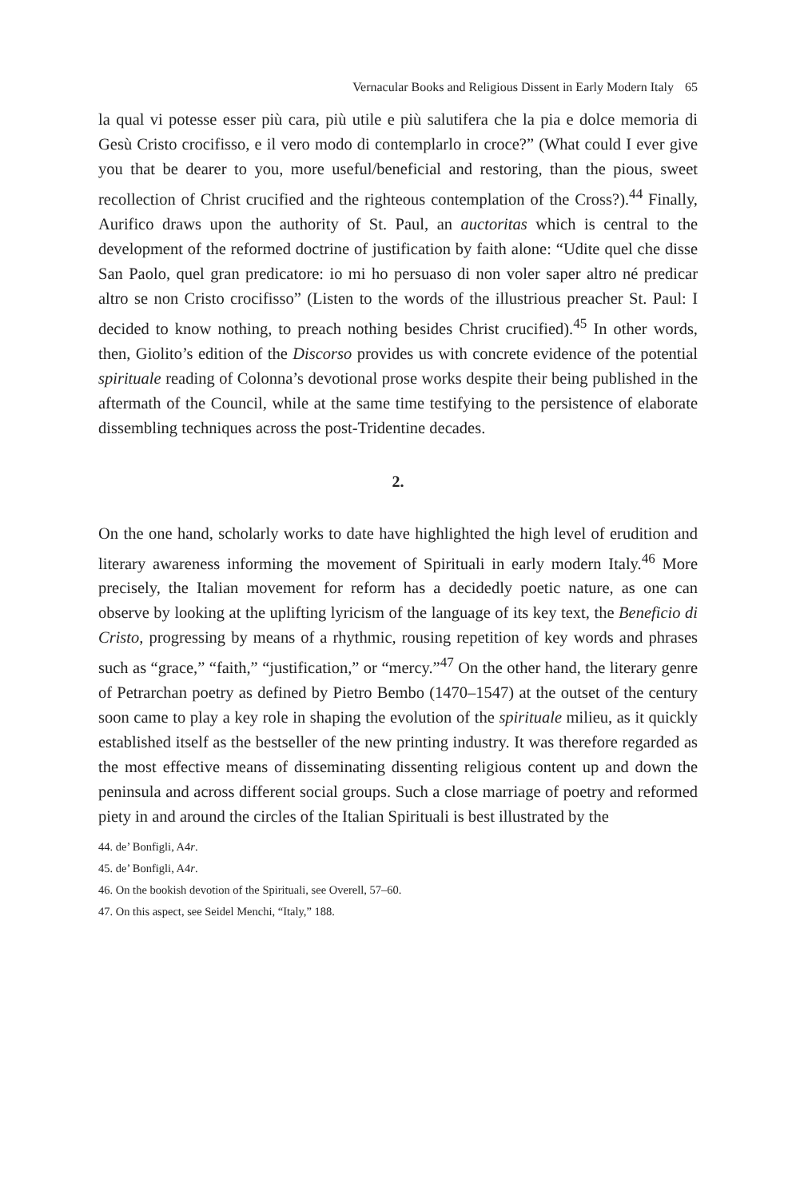Vernacular Books and Religious Dissent in Early Modern Italy 65
la qual vi potesse esser più cara, più utile e più salutifera che la pia e dolce memoria di Gesù Cristo crocifisso, e il vero modo di contemplarlo in croce?” (What could I ever give you that be dearer to you, more useful/beneficial and restoring, than the pious, sweet recollection of Christ crucified and the righteous contemplation of the Cross?).<sup>44</sup> Finally, Aurifico draws upon the authority of St. Paul, an auctoritas which is central to the development of the reformed doctrine of justification by faith alone: “Udite quel che disse San Paolo, quel gran predicatore: io mi ho persuaso di non voler saper altro né predicar altro se non Cristo crocifisso” (Listen to the words of the illustrious preacher St. Paul: I decided to know nothing, to preach nothing besides Christ crucified).<sup>45</sup> In other words, then, Giolito’s edition of the Discorso provides us with concrete evidence of the potential spirituale reading of Colonna’s devotional prose works despite their being published in the aftermath of the Council, while at the same time testifying to the persistence of elaborate dissembling techniques across the post-Tridentine decades.
2.
On the one hand, scholarly works to date have highlighted the high level of erudition and literary awareness informing the movement of Spirituali in early modern Italy.<sup>46</sup> More precisely, the Italian movement for reform has a decidedly poetic nature, as one can observe by looking at the uplifting lyricism of the language of its key text, the Beneficio di Cristo, progressing by means of a rhythmic, rousing repetition of key words and phrases such as “grace,” “faith,” “justification,” or “mercy.”<sup>47</sup> On the other hand, the literary genre of Petrarchan poetry as defined by Pietro Bembo (1470–1547) at the outset of the century soon came to play a key role in shaping the evolution of the spirituale milieu, as it quickly established itself as the bestseller of the new printing industry. It was therefore regarded as the most effective means of disseminating dissenting religious content up and down the peninsula and across different social groups. Such a close marriage of poetry and reformed piety in and around the circles of the Italian Spirituali is best illustrated by the
44. de’ Bonfigli, A4r.
45. de’ Bonfigli, A4r.
46. On the bookish devotion of the Spirituali, see Overell, 57–60.
47. On this aspect, see Seidel Menchi, “Italy,” 188.